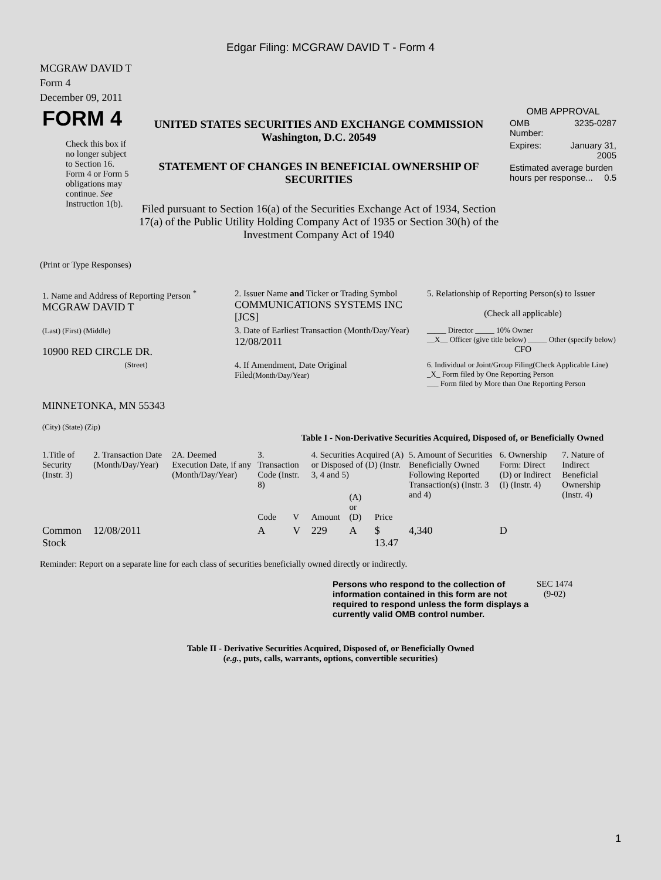Edgar Filing: MCGRAW DAVID T - Form 4
MCGRAW DAVID T
Form 4
December 09, 2011
| FORM 4 Check this box if no longer subject to Section 16. Form 4 or Form 5 obligations may continue. See Instruction 1(b). | UNITED STATES SECURITIES AND EXCHANGE COMMISSION Washington, D.C. 20549 STATEMENT OF CHANGES IN BENEFICIAL OWNERSHIP OF SECURITIES Filed pursuant to Section 16(a) of the Securities Exchange Act of 1934, Section 17(a) of the Public Utility Holding Company Act of 1935 or Section 30(h) of the Investment Company Act of 1940 | OMB APPROVAL / OMB Number: / 3235-0287 / / Expires: / January 31, 2005 / / Estimated average burden hours per response... 0.5 / / |
(Print or Type Responses)
| 1. Name and Address of Reporting Person <sup>*</sup> MCGRAW DAVID T | 2. Issuer Name and Ticker or Trading Symbol COMMUNICATIONS SYSTEMS INC [JCS] | 5. Relationship of Reporting Person(s) to Issuer (Check all applicable) |
| (Last) (First) (Middle) 10900 RED CIRCLE DR. | 3. Date of Earliest Transaction (Month/Day/Year) 12/08/2011 | _____ Director _____ 10% Owner __X__ Officer (give title below) _____ Other (specify below) CFO |
| (Street) MINNETONKA, MN 55343 (City) (State) (Zip) | 4. If Amendment, Date Original Filed (Month/Day/Year) | 6. Individual or Joint/Group Filing(Check Applicable Line) _X_ Form filed by One Reporting Person ___ Form filed by More than One Reporting Person |
Table I - Non-Derivative Securities Acquired, Disposed of, or Beneficially Owned
| 1.Title of Security (Instr. 3) | 2. Transaction Date (Month/Day/Year) | 2A. Deemed Execution Date, if any (Month/Day/Year) | 3. Transaction Code (Instr. 8) | | 4. Securities Acquired (A) or Disposed of (D) (Instr. 3, 4 and 5) | | | 5. Amount of Securities Beneficially Owned Following Reported Transaction(s) (Instr. 3 and 4) | 6. Ownership Form: Direct (D) or Indirect (I) (Instr. 4) | 7. Nature of Indirect Beneficial Ownership (Instr. 4) |
| --- | --- | --- | --- | --- | --- | --- | --- | --- | --- | --- |
| | | | Code | V | Amount | (A) or (D) | Price | | | |
| Common Stock | 12/08/2011 | | A | V | 229 | A | $ 13.47 | 4,340 | D | |
Reminder: Report on a separate line for each class of securities beneficially owned directly or indirectly.
| Persons who respond to the collection of information contained in this form are not required to respond unless the form displays a currently valid OMB control number. | SEC 1474 (9-02) |
Table II - Derivative Securities Acquired, Disposed of, or Beneficially Owned
(e.g., puts, calls, warrants, options, convertible securities)
1